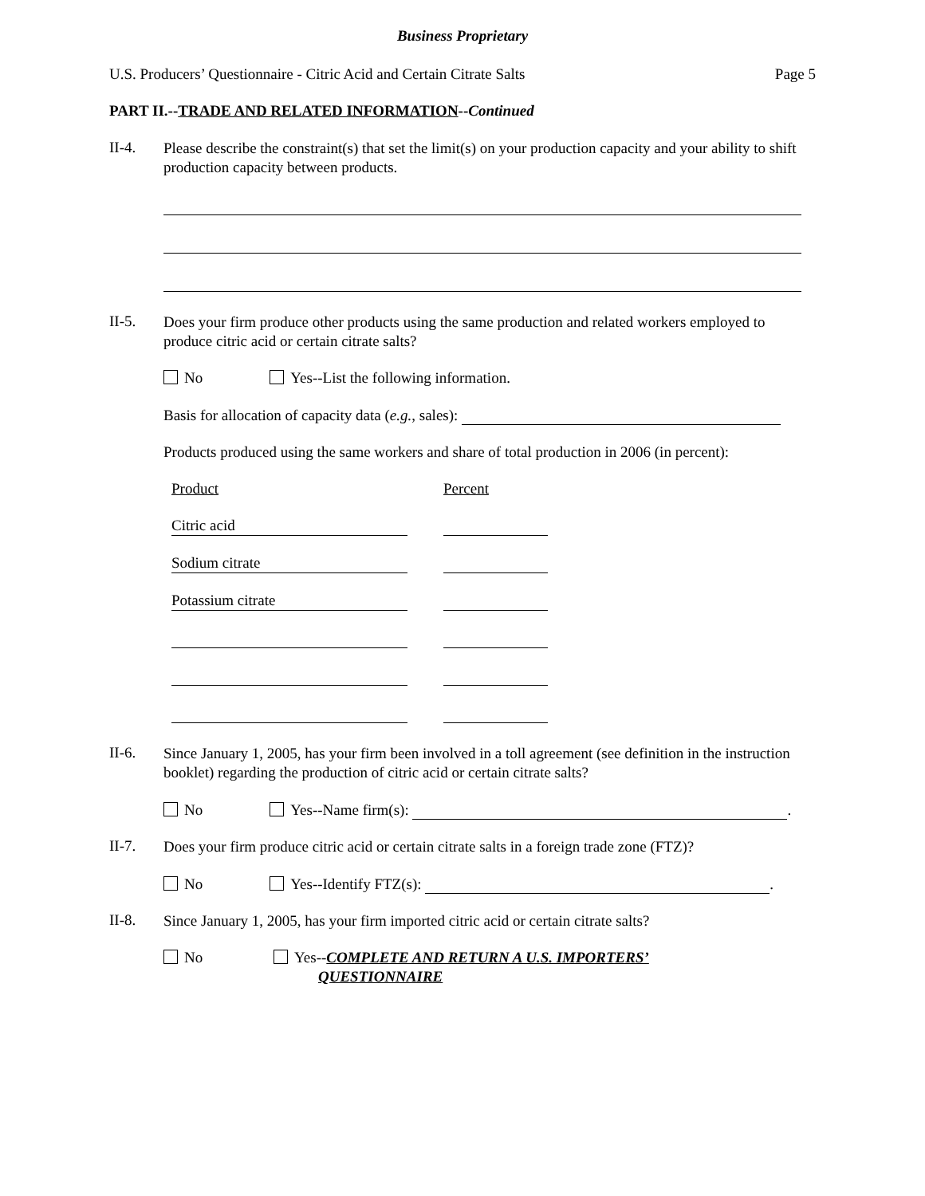Business Proprietary
U.S. Producers’ Questionnaire - Citric Acid and Certain Citrate Salts Page 5
PART II.--TRADE AND RELATED INFORMATION--Continued
II-4.
Please describe the constraint(s) that set the limit(s) on your production capacity and your ability to shift production capacity between products.
II-5.
Does your firm produce other products using the same production and related workers employed to produce citric acid or certain citrate salts?
No Yes--List the following information.
Basis for allocation of capacity data (e.g., sales):
Products produced using the same workers and share of total production in 2006 (in percent):
Product Percent
Citric acid
Sodium citrate
Potassium citrate
II-6.
Since January 1, 2005, has your firm been involved in a toll agreement (see definition in the instruction booklet) regarding the production of citric acid or certain citrate salts?
No Yes--Name firm(s): .
II-7.
Does your firm produce citric acid or certain citrate salts in a foreign trade zone (FTZ)?
No Yes--Identify FTZ(s): .
II-8.
Since January 1, 2005, has your firm imported citric acid or certain citrate salts?
No Yes--COMPLETE AND RETURN A U.S. IMPORTERS’
QUESTIONNAIRE